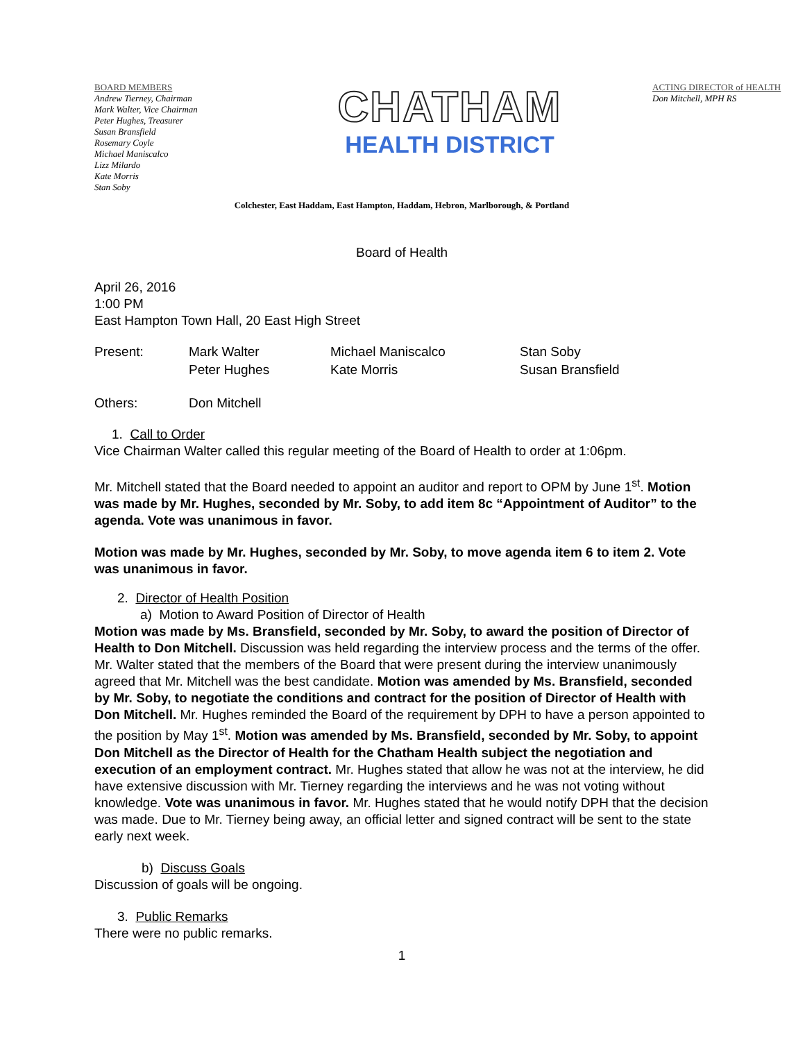BOARD MEMBERS
Andrew Tierney, Chairman
Mark Walter, Vice Chairman
Peter Hughes, Treasurer
Susan Bransfield
Rosemary Coyle
Michael Maniscalco
Lizz Milardo
Kate Morris
Stan Soby
CHATHAM
HEALTH DISTRICT
ACTING DIRECTOR of HEALTH
Don Mitchell, MPH RS
Colchester, East Haddam, East Hampton, Haddam, Hebron, Marlborough, & Portland
Board of Health
April 26, 2016
1:00 PM
East Hampton Town Hall, 20 East High Street
| Present: | Mark Walter | Michael Maniscalco | Stan Soby |
| | Peter Hughes | Kate Morris | Susan Bransfield |
| Others: | Don Mitchell |
1. Call to Order
Vice Chairman Walter called this regular meeting of the Board of Health to order at 1:06pm.
Mr. Mitchell stated that the Board needed to appoint an auditor and report to OPM by June 1<sup>st</sup>. Motion was made by Mr. Hughes, seconded by Mr. Soby, to add item 8c “Appointment of Auditor” to the agenda. Vote was unanimous in favor.
Motion was made by Mr. Hughes, seconded by Mr. Soby, to move agenda item 6 to item 2. Vote was unanimous in favor.
2. Director of Health Position
a) Motion to Award Position of Director of Health
Motion was made by Ms. Bransfield, seconded by Mr. Soby, to award the position of Director of Health to Don Mitchell. Discussion was held regarding the interview process and the terms of the offer. Mr. Walter stated that the members of the Board that were present during the interview unanimously agreed that Mr. Mitchell was the best candidate. Motion was amended by Ms. Bransfield, seconded by Mr. Soby, to negotiate the conditions and contract for the position of Director of Health with Don Mitchell. Mr. Hughes reminded the Board of the requirement by DPH to have a person appointed to the position by May 1<sup>st</sup>. Motion was amended by Ms. Bransfield, seconded by Mr. Soby, to appoint Don Mitchell as the Director of Health for the Chatham Health subject the negotiation and execution of an employment contract. Mr. Hughes stated that allow he was not at the interview, he did have extensive discussion with Mr. Tierney regarding the interviews and he was not voting without knowledge. Vote was unanimous in favor. Mr. Hughes stated that he would notify DPH that the decision was made. Due to Mr. Tierney being away, an official letter and signed contract will be sent to the state early next week.
b) Discuss Goals
Discussion of goals will be ongoing.
3. Public Remarks
There were no public remarks.
1